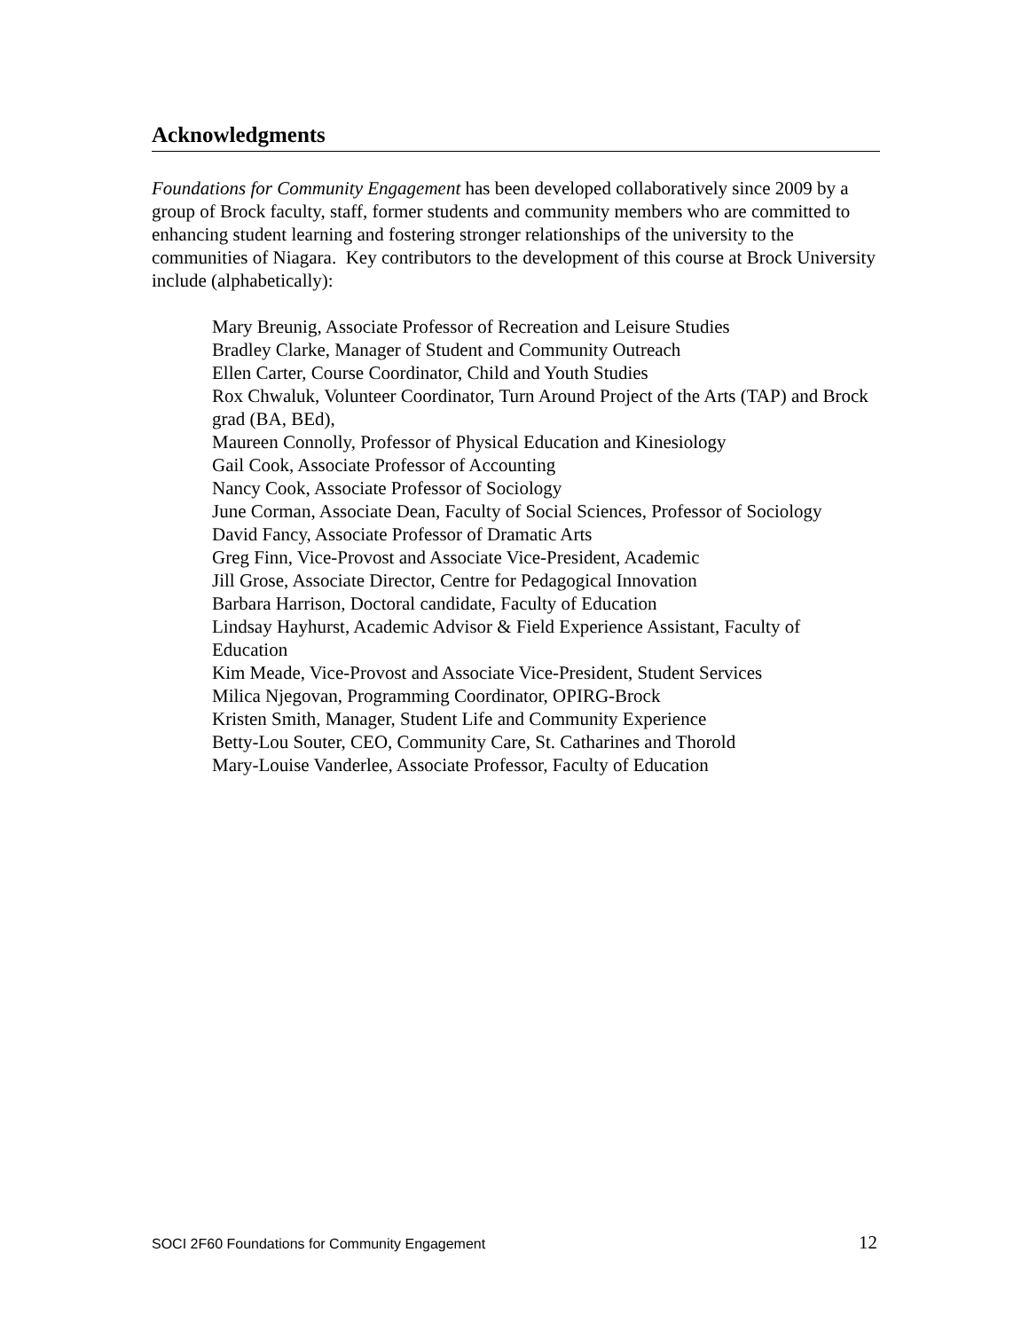Acknowledgments
Foundations for Community Engagement has been developed collaboratively since 2009 by a group of Brock faculty, staff, former students and community members who are committed to enhancing student learning and fostering stronger relationships of the university to the communities of Niagara. Key contributors to the development of this course at Brock University include (alphabetically):
Mary Breunig, Associate Professor of Recreation and Leisure Studies
Bradley Clarke, Manager of Student and Community Outreach
Ellen Carter, Course Coordinator, Child and Youth Studies
Rox Chwaluk, Volunteer Coordinator, Turn Around Project of the Arts (TAP) and Brock grad (BA, BEd),
Maureen Connolly, Professor of Physical Education and Kinesiology
Gail Cook, Associate Professor of Accounting
Nancy Cook, Associate Professor of Sociology
June Corman, Associate Dean, Faculty of Social Sciences, Professor of Sociology
David Fancy, Associate Professor of Dramatic Arts
Greg Finn, Vice-Provost and Associate Vice-President, Academic
Jill Grose, Associate Director, Centre for Pedagogical Innovation
Barbara Harrison, Doctoral candidate, Faculty of Education
Lindsay Hayhurst, Academic Advisor & Field Experience Assistant, Faculty of Education
Kim Meade, Vice-Provost and Associate Vice-President, Student Services
Milica Njegovan, Programming Coordinator, OPIRG-Brock
Kristen Smith, Manager, Student Life and Community Experience
Betty-Lou Souter, CEO, Community Care, St. Catharines and Thorold
Mary-Louise Vanderlee, Associate Professor, Faculty of Education
SOCI 2F60 Foundations for Community Engagement 12